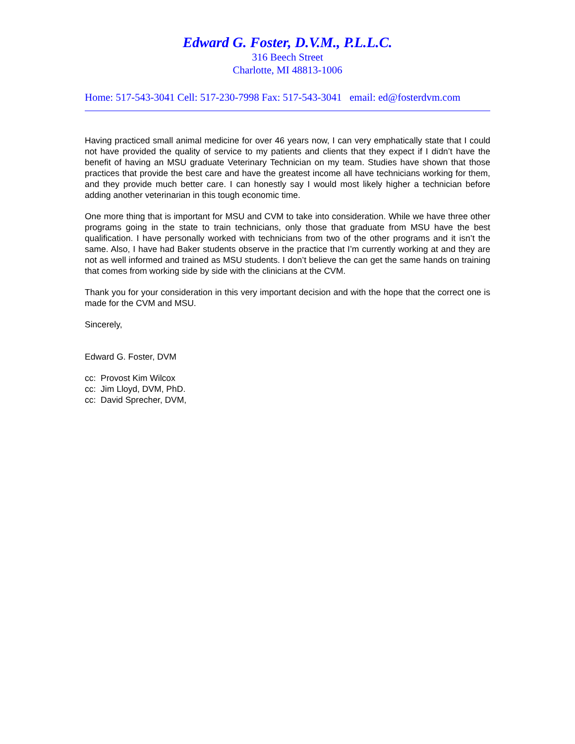Edward G. Foster, D.V.M., P.L.L.C.
316 Beech Street
Charlotte, MI 48813-1006
Home: 517-543-3041 Cell: 517-230-7998 Fax: 517-543-3041 email: ed@fosterdvm.com
Having practiced small animal medicine for over 46 years now, I can very emphatically state that I could not have provided the quality of service to my patients and clients that they expect if I didn’t have the benefit of having an MSU graduate Veterinary Technician on my team. Studies have shown that those practices that provide the best care and have the greatest income all have technicians working for them, and they provide much better care. I can honestly say I would most likely higher a technician before adding another veterinarian in this tough economic time.
One more thing that is important for MSU and CVM to take into consideration. While we have three other programs going in the state to train technicians, only those that graduate from MSU have the best qualification. I have personally worked with technicians from two of the other programs and it isn’t the same. Also, I have had Baker students observe in the practice that I’m currently working at and they are not as well informed and trained as MSU students. I don’t believe the can get the same hands on training that comes from working side by side with the clinicians at the CVM.
Thank you for your consideration in this very important decision and with the hope that the correct one is made for the CVM and MSU.
Sincerely,
Edward G. Foster, DVM
cc: Provost Kim Wilcox
cc: Jim Lloyd, DVM, PhD.
cc: David Sprecher, DVM,